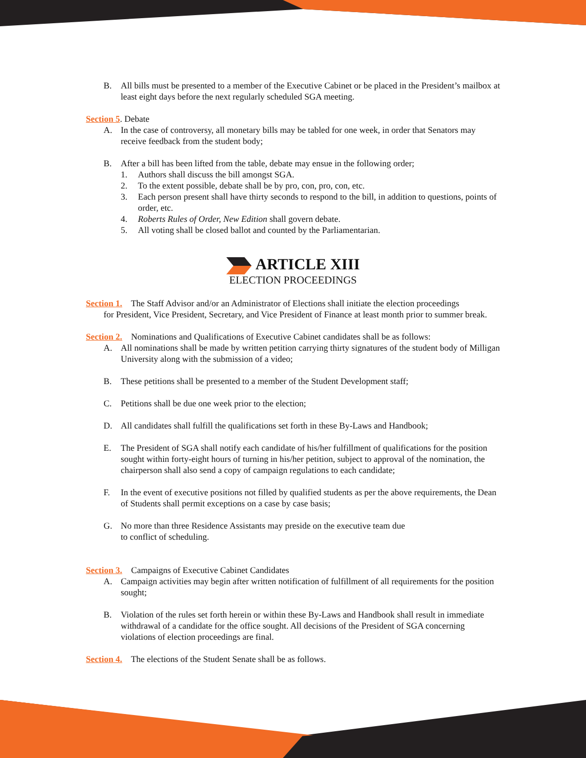B. All bills must be presented to a member of the Executive Cabinet or be placed in the President’s mailbox at least eight days before the next regularly scheduled SGA meeting.
Section 5. Debate
A. In the case of controversy, all monetary bills may be tabled for one week, in order that Senators may receive feedback from the student body;
B. After a bill has been lifted from the table, debate may ensue in the following order;
1. Authors shall discuss the bill amongst SGA.
2. To the extent possible, debate shall be by pro, con, pro, con, etc.
3. Each person present shall have thirty seconds to respond to the bill, in addition to questions, points of order, etc.
4. Roberts Rules of Order, New Edition shall govern debate.
5. All voting shall be closed ballot and counted by the Parliamentarian.
ARTICLE XIII
ELECTION PROCEEDINGS
Section 1. The Staff Advisor and/or an Administrator of Elections shall initiate the election proceedings
for President, Vice President, Secretary, and Vice President of Finance at least month prior to summer break.
Section 2. Nominations and Qualifications of Executive Cabinet candidates shall be as follows:
A. All nominations shall be made by written petition carrying thirty signatures of the student body of Milligan University along with the submission of a video;
B. These petitions shall be presented to a member of the Student Development staff;
C. Petitions shall be due one week prior to the election;
D. All candidates shall fulfill the qualifications set forth in these By-Laws and Handbook;
E. The President of SGA shall notify each candidate of his/her fulfillment of qualifications for the position sought within forty-eight hours of turning in his/her petition, subject to approval of the nomination, the chairperson shall also send a copy of campaign regulations to each candidate;
F. In the event of executive positions not filled by qualified students as per the above requirements, the Dean of Students shall permit exceptions on a case by case basis;
G. No more than three Residence Assistants may preside on the executive team due
to conflict of scheduling.
Section 3. Campaigns of Executive Cabinet Candidates
A. Campaign activities may begin after written notification of fulfillment of all requirements for the position sought;
B. Violation of the rules set forth herein or within these By-Laws and Handbook shall result in immediate withdrawal of a candidate for the office sought. All decisions of the President of SGA concerning violations of election proceedings are final.
Section 4. The elections of the Student Senate shall be as follows.